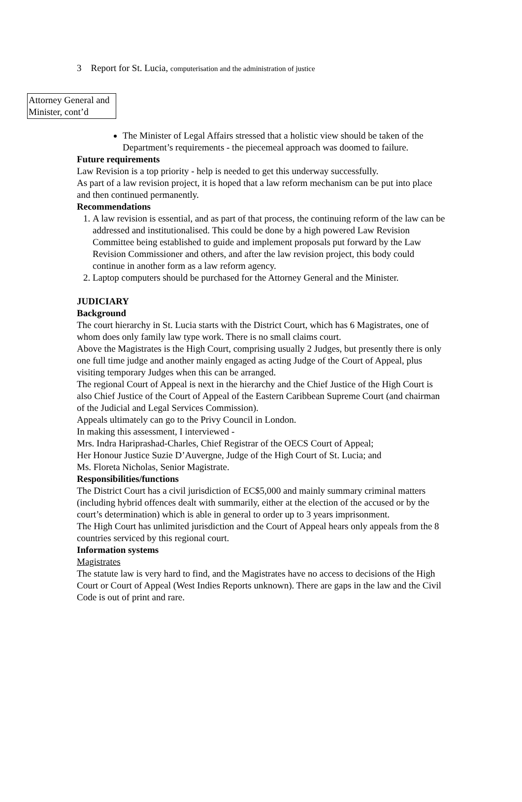3 Report for St. Lucia, computerisation and the administration of justice
Attorney General and Minister, cont’d
The Minister of Legal Affairs stressed that a holistic view should be taken of the Department’s requirements - the piecemeal approach was doomed to failure.
Future requirements
Law Revision is a top priority - help is needed to get this underway successfully.
As part of a law revision project, it is hoped that a law reform mechanism can be put into place and then continued permanently.
Recommendations
1. A law revision is essential, and as part of that process, the continuing reform of the law can be addressed and institutionalised. This could be done by a high powered Law Revision Committee being established to guide and implement proposals put forward by the Law Revision Commissioner and others, and after the law revision project, this body could continue in another form as a law reform agency.
2. Laptop computers should be purchased for the Attorney General and the Minister.
JUDICIARY
Background
The court hierarchy in St. Lucia starts with the District Court, which has 6 Magistrates, one of whom does only family law type work. There is no small claims court.
Above the Magistrates is the High Court, comprising usually 2 Judges, but presently there is only one full time judge and another mainly engaged as acting Judge of the Court of Appeal, plus visiting temporary Judges when this can be arranged.
The regional Court of Appeal is next in the hierarchy and the Chief Justice of the High Court is also Chief Justice of the Court of Appeal of the Eastern Caribbean Supreme Court (and chairman of the Judicial and Legal Services Commission).
Appeals ultimately can go to the Privy Council in London.
In making this assessment, I interviewed -
Mrs. Indra Hariprashad-Charles, Chief Registrar of the OECS Court of Appeal;
Her Honour Justice Suzie D’Auvergne, Judge of the High Court of St. Lucia; and
Ms. Floreta Nicholas, Senior Magistrate.
Responsibilities/functions
The District Court has a civil jurisdiction of EC$5,000 and mainly summary criminal matters (including hybrid offences dealt with summarily, either at the election of the accused or by the court’s determination) which is able in general to order up to 3 years imprisonment.
The High Court has unlimited jurisdiction and the Court of Appeal hears only appeals from the 8 countries serviced by this regional court.
Information systems
Magistrates
The statute law is very hard to find, and the Magistrates have no access to decisions of the High Court or Court of Appeal (West Indies Reports unknown). There are gaps in the law and the Civil Code is out of print and rare.